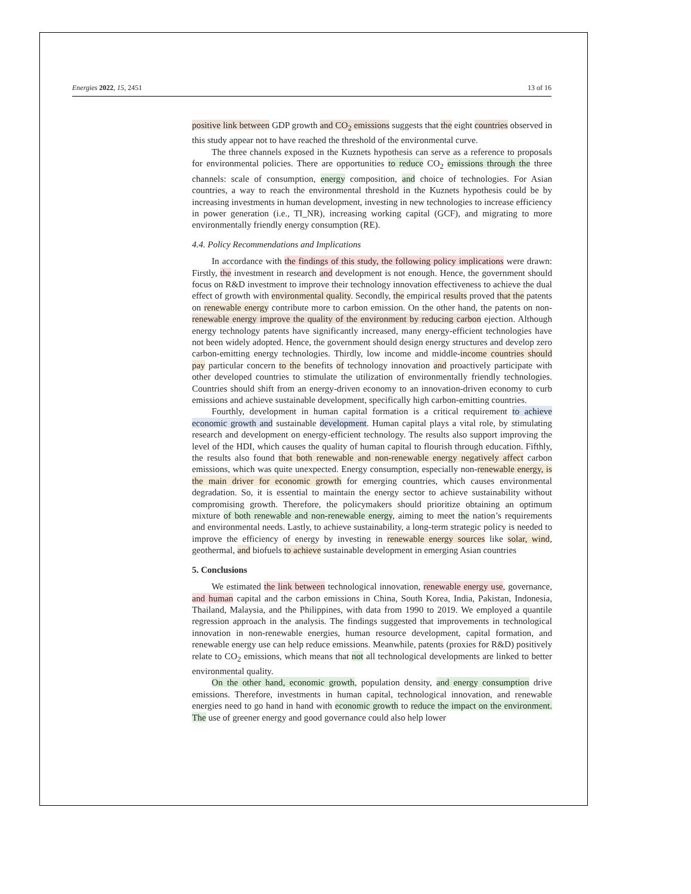Energies 2022, 15, 2451 13 of 16
positive link between GDP growth and CO<sub>2</sub> emissions suggests that the eight countries observed in this study appear not to have reached the threshold of the environmental curve.
The three channels exposed in the Kuznets hypothesis can serve as a reference to proposals for environmental policies. There are opportunities to reduce CO<sub>2</sub> emissions through the three channels: scale of consumption, energy composition, and choice of technologies. For Asian countries, a way to reach the environmental threshold in the Kuznets hypothesis could be by increasing investments in human development, investing in new technologies to increase efficiency in power generation (i.e., TI_NR), increasing working capital (GCF), and migrating to more environmentally friendly energy consumption (RE).
4.4. Policy Recommendations and Implications
In accordance with the findings of this study, the following policy implications were drawn: Firstly, the investment in research and development is not enough. Hence, the government should focus on R&D investment to improve their technology innovation effectiveness to achieve the dual effect of growth with environmental quality. Secondly, the empirical results proved that the patents on renewable energy contribute more to carbon emission. On the other hand, the patents on non-renewable energy improve the quality of the environment by reducing carbon ejection. Although energy technology patents have significantly increased, many energy-efficient technologies have not been widely adopted. Hence, the government should design energy structures and develop zero carbon-emitting energy technologies. Thirdly, low income and middle-income countries should pay particular concern to the benefits of technology innovation and proactively participate with other developed countries to stimulate the utilization of environmentally friendly technologies. Countries should shift from an energy-driven economy to an innovation-driven economy to curb emissions and achieve sustainable development, specifically high carbon-emitting countries.
Fourthly, development in human capital formation is a critical requirement to achieve economic growth and sustainable development. Human capital plays a vital role, by stimulating research and development on energy-efficient technology. The results also support improving the level of the HDI, which causes the quality of human capital to flourish through education. Fifthly, the results also found that both renewable and non-renewable energy negatively affect carbon emissions, which was quite unexpected. Energy consumption, especially non-renewable energy, is the main driver for economic growth for emerging countries, which causes environmental degradation. So, it is essential to maintain the energy sector to achieve sustainability without compromising growth. Therefore, the policymakers should prioritize obtaining an optimum mixture of both renewable and non-renewable energy, aiming to meet the nation’s requirements and environmental needs. Lastly, to achieve sustainability, a long-term strategic policy is needed to improve the efficiency of energy by investing in renewable energy sources like solar, wind, geothermal, and biofuels to achieve sustainable development in emerging Asian countries
5. Conclusions
We estimated the link between technological innovation, renewable energy use, governance, and human capital and the carbon emissions in China, South Korea, India, Pakistan, Indonesia, Thailand, Malaysia, and the Philippines, with data from 1990 to 2019. We employed a quantile regression approach in the analysis. The findings suggested that improvements in technological innovation in non-renewable energies, human resource development, capital formation, and renewable energy use can help reduce emissions. Meanwhile, patents (proxies for R&D) positively relate to CO<sub>2</sub> emissions, which means that not all technological developments are linked to better environmental quality.
On the other hand, economic growth, population density, and energy consumption drive emissions. Therefore, investments in human capital, technological innovation, and renewable energies need to go hand in hand with economic growth to reduce the impact on the environment. The use of greener energy and good governance could also help lower